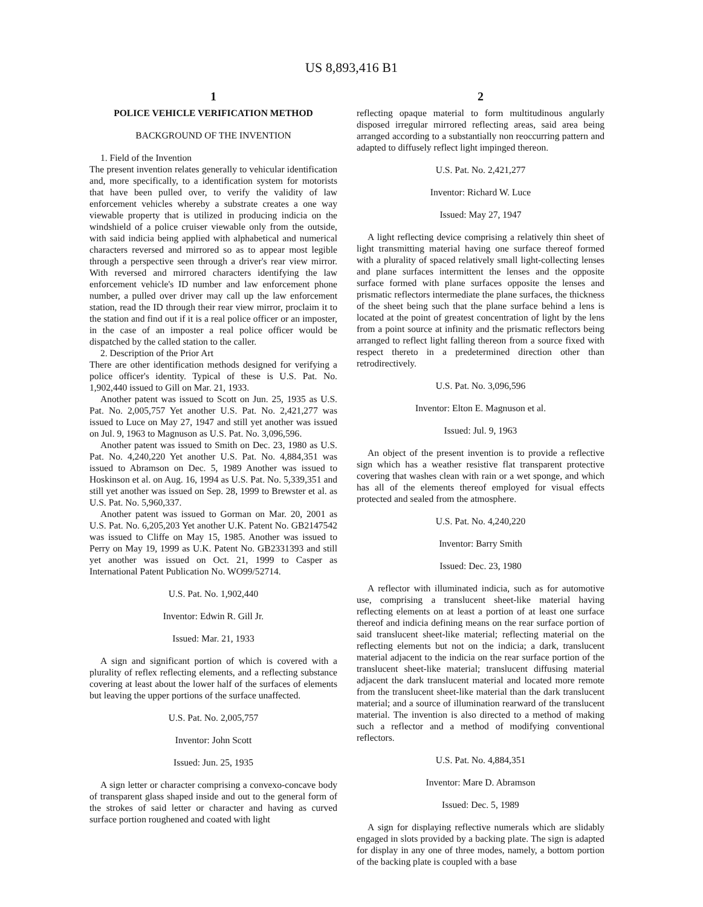US 8,893,416 B1
1
POLICE VEHICLE VERIFICATION METHOD
BACKGROUND OF THE INVENTION
1. Field of the Invention
The present invention relates generally to vehicular identification and, more specifically, to a identification system for motorists that have been pulled over, to verify the validity of law enforcement vehicles whereby a substrate creates a one way viewable property that is utilized in producing indicia on the windshield of a police cruiser viewable only from the outside, with said indicia being applied with alphabetical and numerical characters reversed and mirrored so as to appear most legible through a perspective seen through a driver's rear view mirror. With reversed and mirrored characters identifying the law enforcement vehicle's ID number and law enforcement phone number, a pulled over driver may call up the law enforcement station, read the ID through their rear view mirror, proclaim it to the station and find out if it is a real police officer or an imposter, in the case of an imposter a real police officer would be dispatched by the called station to the caller.
2. Description of the Prior Art
There are other identification methods designed for verifying a police officer's identity. Typical of these is U.S. Pat. No. 1,902,440 issued to Gill on Mar. 21, 1933.
Another patent was issued to Scott on Jun. 25, 1935 as U.S. Pat. No. 2,005,757 Yet another U.S. Pat. No. 2,421,277 was issued to Luce on May 27, 1947 and still yet another was issued on Jul. 9, 1963 to Magnuson as U.S. Pat. No. 3,096,596.
Another patent was issued to Smith on Dec. 23, 1980 as U.S. Pat. No. 4,240,220 Yet another U.S. Pat. No. 4,884,351 was issued to Abramson on Dec. 5, 1989 Another was issued to Hoskinson et al. on Aug. 16, 1994 as U.S. Pat. No. 5,339,351 and still yet another was issued on Sep. 28, 1999 to Brewster et al. as U.S. Pat. No. 5,960,337.
Another patent was issued to Gorman on Mar. 20, 2001 as U.S. Pat. No. 6,205,203 Yet another U.K. Patent No. GB2147542 was issued to Cliffe on May 15, 1985. Another was issued to Perry on May 19, 1999 as U.K. Patent No. GB2331393 and still yet another was issued on Oct. 21, 1999 to Casper as International Patent Publication No. WO99/52714.
U.S. Pat. No. 1,902,440
Inventor: Edwin R. Gill Jr.
Issued: Mar. 21, 1933
A sign and significant portion of which is covered with a plurality of reflex reflecting elements, and a reflecting substance covering at least about the lower half of the surfaces of elements but leaving the upper portions of the surface unaffected.
U.S. Pat. No. 2,005,757
Inventor: John Scott
Issued: Jun. 25, 1935
A sign letter or character comprising a convexo-concave body of transparent glass shaped inside and out to the general form of the strokes of said letter or character and having as curved surface portion roughened and coated with light
2
reflecting opaque material to form multitudinous angularly disposed irregular mirrored reflecting areas, said area being arranged according to a substantially non reoccurring pattern and adapted to diffusely reflect light impinged thereon.
U.S. Pat. No. 2,421,277
Inventor: Richard W. Luce
Issued: May 27, 1947
A light reflecting device comprising a relatively thin sheet of light transmitting material having one surface thereof formed with a plurality of spaced relatively small light-collecting lenses and plane surfaces intermittent the lenses and the opposite surface formed with plane surfaces opposite the lenses and prismatic reflectors intermediate the plane surfaces, the thickness of the sheet being such that the plane surface behind a lens is located at the point of greatest concentration of light by the lens from a point source at infinity and the prismatic reflectors being arranged to reflect light falling thereon from a source fixed with respect thereto in a predetermined direction other than retrodirectively.
U.S. Pat. No. 3,096,596
Inventor: Elton E. Magnuson et al.
Issued: Jul. 9, 1963
An object of the present invention is to provide a reflective sign which has a weather resistive flat transparent protective covering that washes clean with rain or a wet sponge, and which has all of the elements thereof employed for visual effects protected and sealed from the atmosphere.
U.S. Pat. No. 4,240,220
Inventor: Barry Smith
Issued: Dec. 23, 1980
A reflector with illuminated indicia, such as for automotive use, comprising a translucent sheet-like material having reflecting elements on at least a portion of at least one surface thereof and indicia defining means on the rear surface portion of said translucent sheet-like material; reflecting material on the reflecting elements but not on the indicia; a dark, translucent material adjacent to the indicia on the rear surface portion of the translucent sheet-like material; translucent diffusing material adjacent the dark translucent material and located more remote from the translucent sheet-like material than the dark translucent material; and a source of illumination rearward of the translucent material. The invention is also directed to a method of making such a reflector and a method of modifying conventional reflectors.
U.S. Pat. No. 4,884,351
Inventor: Mare D. Abramson
Issued: Dec. 5, 1989
A sign for displaying reflective numerals which are slidably engaged in slots provided by a backing plate. The sign is adapted for display in any one of three modes, namely, a bottom portion of the backing plate is coupled with a base